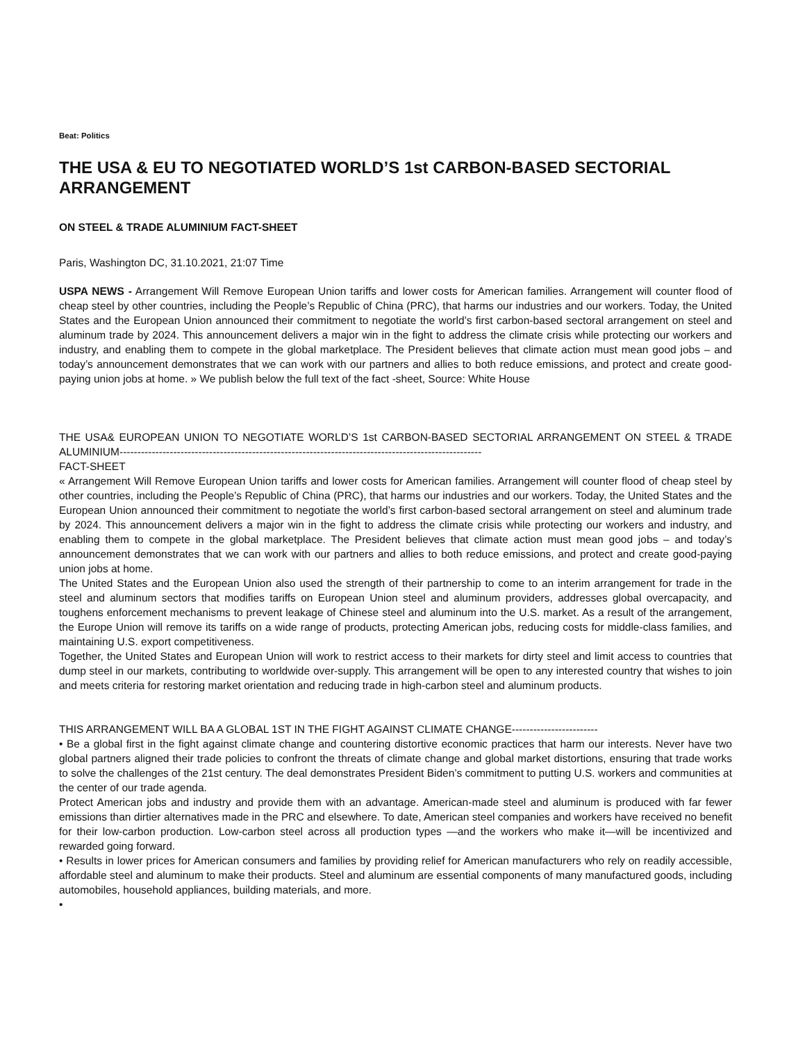Beat: Politics
THE USA & EU TO NEGOTIATED WORLD’S 1st CARBON-BASED SECTORIAL ARRANGEMENT
ON STEEL & TRADE ALUMINIUM FACT-SHEET
Paris, Washington DC, 31.10.2021, 21:07 Time
USPA NEWS - Arrangement Will Remove European Union tariffs and lower costs for American families. Arrangement will counter flood of cheap steel by other countries, including the People’s Republic of China (PRC), that harms our industries and our workers. Today, the United States and the European Union announced their commitment to negotiate the world’s first carbon-based sectoral arrangement on steel and aluminum trade by 2024. This announcement delivers a major win in the fight to address the climate crisis while protecting our workers and industry, and enabling them to compete in the global marketplace. The President believes that climate action must mean good jobs – and today’s announcement demonstrates that we can work with our partners and allies to both reduce emissions, and protect and create good-paying union jobs at home. » We publish below the full text of the fact -sheet, Source: White House
THE USA& EUROPEAN UNION TO NEGOTIATE WORLD’S 1st CARBON-BASED SECTORIAL ARRANGEMENT ON STEEL & TRADE ALUMINIUM-----------------------------------------------------------------------------------------------------
FACT-SHEET
« Arrangement Will Remove European Union tariffs and lower costs for American families. Arrangement will counter flood of cheap steel by other countries, including the People’s Republic of China (PRC), that harms our industries and our workers. Today, the United States and the European Union announced their commitment to negotiate the world’s first carbon-based sectoral arrangement on steel and aluminum trade by 2024. This announcement delivers a major win in the fight to address the climate crisis while protecting our workers and industry, and enabling them to compete in the global marketplace. The President believes that climate action must mean good jobs – and today’s announcement demonstrates that we can work with our partners and allies to both reduce emissions, and protect and create good-paying union jobs at home.
The United States and the European Union also used the strength of their partnership to come to an interim arrangement for trade in the steel and aluminum sectors that modifies tariffs on European Union steel and aluminum providers, addresses global overcapacity, and toughens enforcement mechanisms to prevent leakage of Chinese steel and aluminum into the U.S. market. As a result of the arrangement, the Europe Union will remove its tariffs on a wide range of products, protecting American jobs, reducing costs for middle-class families, and maintaining U.S. export competitiveness.
Together, the United States and European Union will work to restrict access to their markets for dirty steel and limit access to countries that dump steel in our markets, contributing to worldwide over-supply. This arrangement will be open to any interested country that wishes to join and meets criteria for restoring market orientation and reducing trade in high-carbon steel and aluminum products.
THIS ARRANGEMENT WILL BA A GLOBAL 1ST IN THE FIGHT AGAINST CLIMATE CHANGE------------------------
• Be a global first in the fight against climate change and countering distortive economic practices that harm our interests. Never have two global partners aligned their trade policies to confront the threats of climate change and global market distortions, ensuring that trade works to solve the challenges of the 21st century. The deal demonstrates President Biden’s commitment to putting U.S. workers and communities at the center of our trade agenda.
Protect American jobs and industry and provide them with an advantage. American-made steel and aluminum is produced with far fewer emissions than dirtier alternatives made in the PRC and elsewhere. To date, American steel companies and workers have received no benefit for their low-carbon production. Low-carbon steel across all production types —and the workers who make it—will be incentivized and rewarded going forward.
• Results in lower prices for American consumers and families by providing relief for American manufacturers who rely on readily accessible, affordable steel and aluminum to make their products. Steel and aluminum are essential components of many manufactured goods, including automobiles, household appliances, building materials, and more.
•